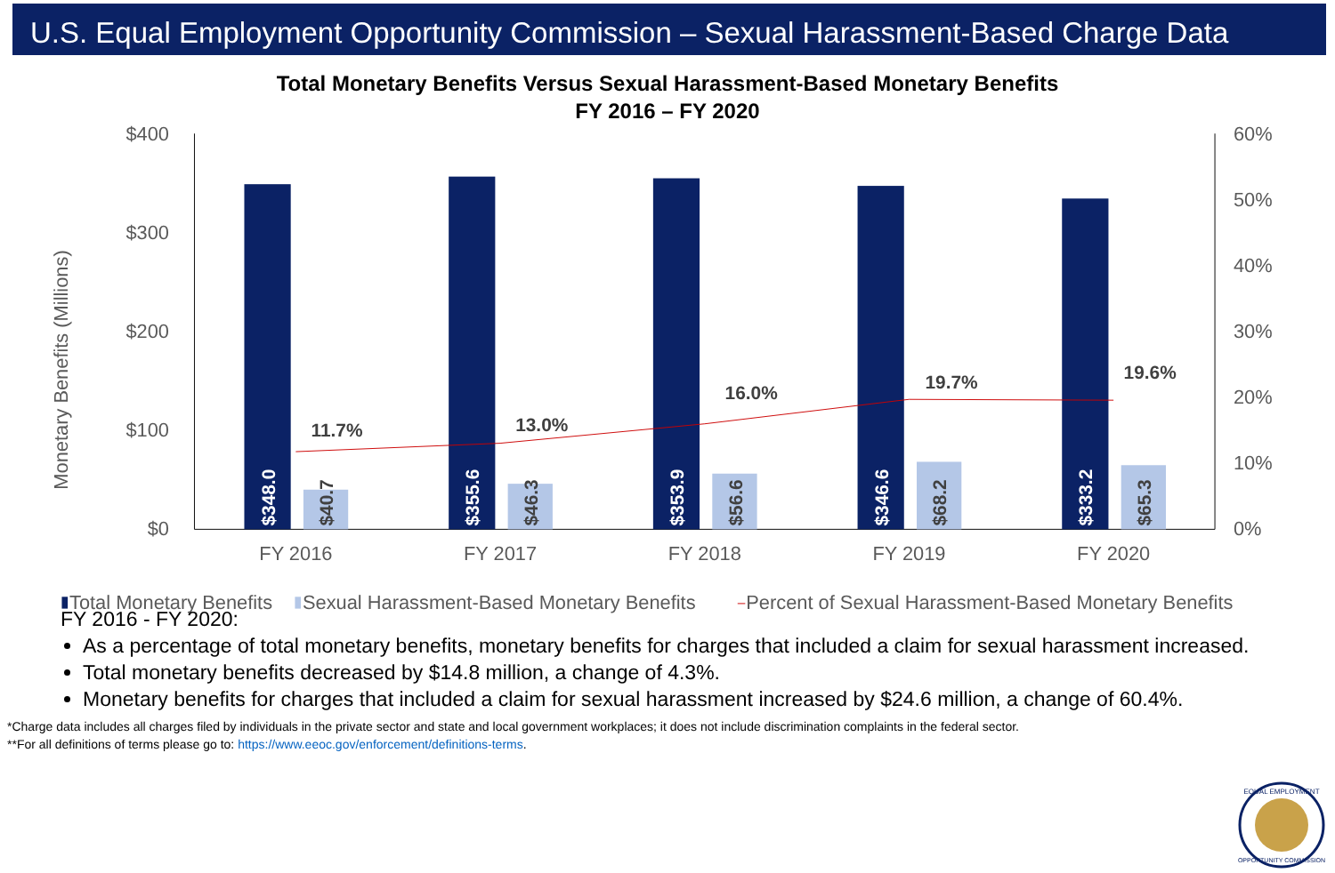U.S. Equal Employment Opportunity Commission – Sexual Harassment-Based Charge Data
Total Monetary Benefits Versus Sexual Harassment-Based Monetary Benefits
FY 2016 – FY 2020
$400
$300
$200
$100
$0
60%
50%
40%
30%
20%
10%
0%
Monetary Benefits (Millions)
FY 2016
FY 2017
FY 2018
FY 2019
FY 2020
$348.0
$355.6
$353.9
$346.6
$333.2
$40.7
$46.3
$56.6
$68.2
$65.3
11.7%
13.0%
16.0%
19.7%
19.6%
Total Monetary Benefits
Sexual Harassment-Based Monetary Benefits
Percent of Sexual Harassment-Based Monetary Benefits
FY 2016 - FY 2020:
As a percentage of total monetary benefits, monetary benefits for charges that included a claim for sexual harassment increased.
Total monetary benefits decreased by $14.8 million, a change of 4.3%.
Monetary benefits for charges that included a claim for sexual harassment increased by $24.6 million, a change of 60.4%.
*Charge data includes all charges filed by individuals in the private sector and state and local government workplaces; it does not include discrimination complaints in the federal sector.
**For all definitions of terms please go to: https://www.eeoc.gov/enforcement/definitions-terms.
EQUAL EMPLOYMENT
OPPORTUNITY COMMISSION